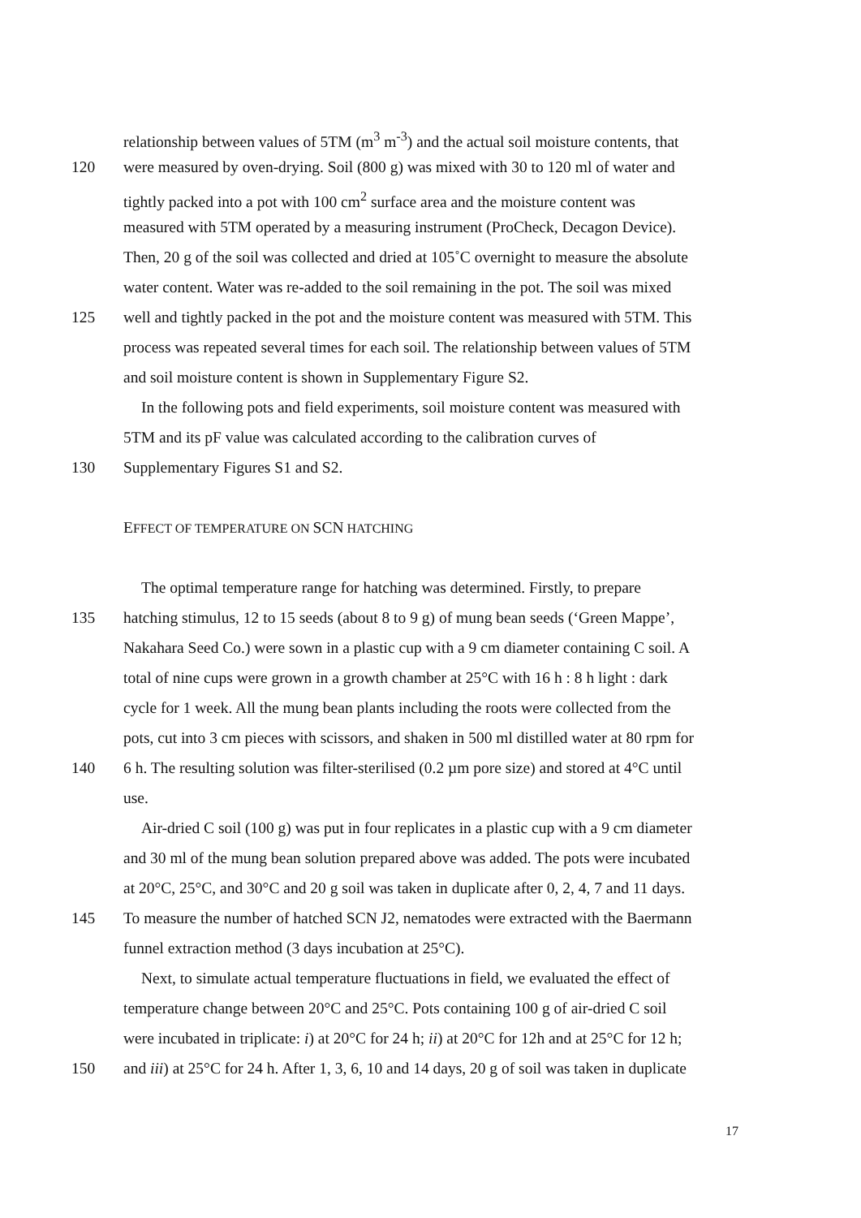relationship between values of 5TM (m<sup>3</sup> m<sup>-3</sup>) and the actual soil moisture contents, that
120 were measured by oven-drying. Soil (800 g) was mixed with 30 to 120 ml of water and
tightly packed into a pot with 100 cm<sup>2</sup> surface area and the moisture content was
measured with 5TM operated by a measuring instrument (ProCheck, Decagon Device).
Then, 20 g of the soil was collected and dried at 105˚C overnight to measure the absolute
water content. Water was re-added to the soil remaining in the pot. The soil was mixed
125 well and tightly packed in the pot and the moisture content was measured with 5TM. This
process was repeated several times for each soil. The relationship between values of 5TM
and soil moisture content is shown in Supplementary Figure S2.
In the following pots and field experiments, soil moisture content was measured with
5TM and its pF value was calculated according to the calibration curves of
130 Supplementary Figures S1 and S2.
EFFECT OF TEMPERATURE ON SCN HATCHING
The optimal temperature range for hatching was determined. Firstly, to prepare
135 hatching stimulus, 12 to 15 seeds (about 8 to 9 g) of mung bean seeds (‘Green Mappe’,
Nakahara Seed Co.) were sown in a plastic cup with a 9 cm diameter containing C soil. A
total of nine cups were grown in a growth chamber at 25°C with 16 h : 8 h light : dark
cycle for 1 week. All the mung bean plants including the roots were collected from the
pots, cut into 3 cm pieces with scissors, and shaken in 500 ml distilled water at 80 rpm for
140 6 h. The resulting solution was filter-sterilised (0.2 µm pore size) and stored at 4°C until
use.
Air-dried C soil (100 g) was put in four replicates in a plastic cup with a 9 cm diameter
and 30 ml of the mung bean solution prepared above was added. The pots were incubated
at 20°C, 25°C, and 30°C and 20 g soil was taken in duplicate after 0, 2, 4, 7 and 11 days.
145 To measure the number of hatched SCN J2, nematodes were extracted with the Baermann
funnel extraction method (3 days incubation at 25°C).
Next, to simulate actual temperature fluctuations in field, we evaluated the effect of
temperature change between 20°C and 25°C. Pots containing 100 g of air-dried C soil
were incubated in triplicate: i) at 20°C for 24 h; ii) at 20°C for 12h and at 25°C for 12 h;
150 and iii) at 25°C for 24 h. After 1, 3, 6, 10 and 14 days, 20 g of soil was taken in duplicate
17